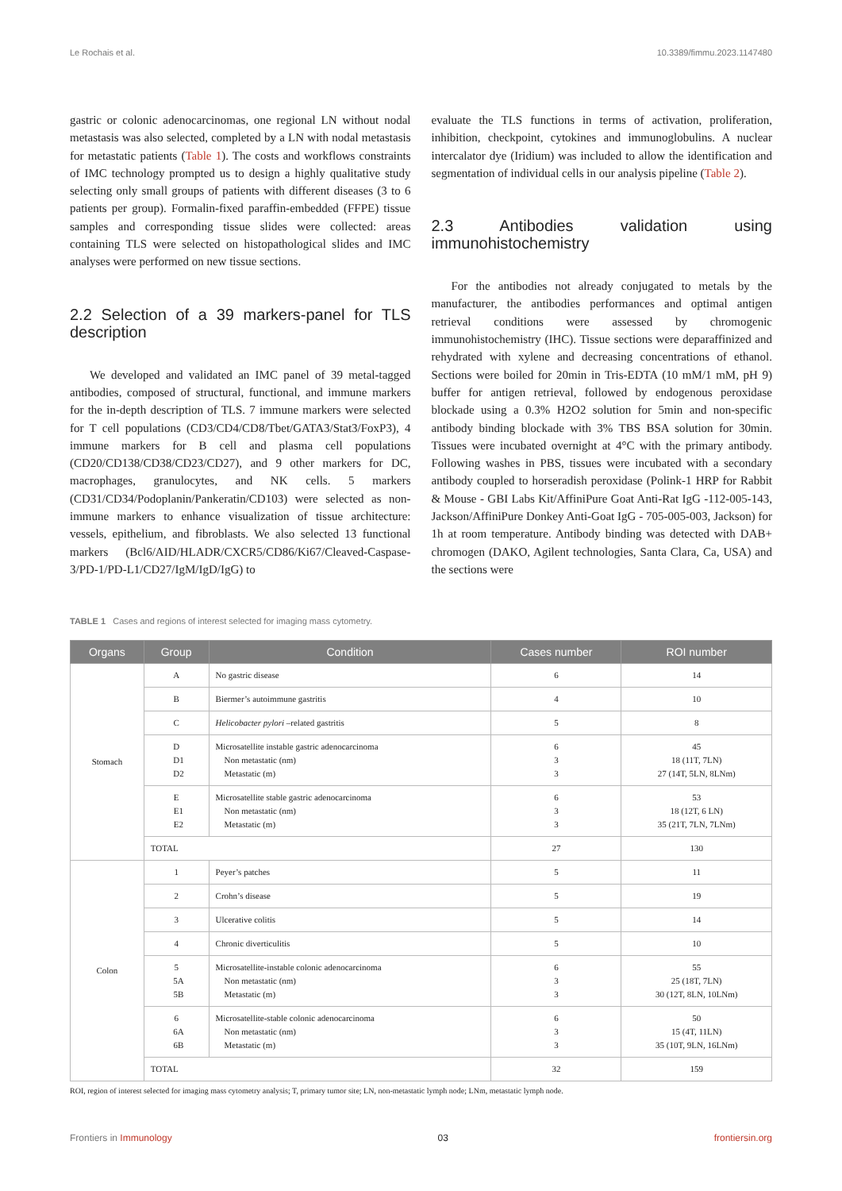Le Rochais et al. 10.3389/fimmu.2023.1147480
gastric or colonic adenocarcinomas, one regional LN without nodal metastasis was also selected, completed by a LN with nodal metastasis for metastatic patients (Table 1). The costs and workflows constraints of IMC technology prompted us to design a highly qualitative study selecting only small groups of patients with different diseases (3 to 6 patients per group). Formalin-fixed paraffin-embedded (FFPE) tissue samples and corresponding tissue slides were collected: areas containing TLS were selected on histopathological slides and IMC analyses were performed on new tissue sections.
2.2 Selection of a 39 markers-panel for TLS description
We developed and validated an IMC panel of 39 metal-tagged antibodies, composed of structural, functional, and immune markers for the in-depth description of TLS. 7 immune markers were selected for T cell populations (CD3/CD4/CD8/Tbet/GATA3/Stat3/FoxP3), 4 immune markers for B cell and plasma cell populations (CD20/CD138/CD38/CD23/CD27), and 9 other markers for DC, macrophages, granulocytes, and NK cells. 5 markers (CD31/CD34/Podoplanin/Pankeratin/CD103) were selected as non-immune markers to enhance visualization of tissue architecture: vessels, epithelium, and fibroblasts. We also selected 13 functional markers (Bcl6/AID/HLADR/CXCR5/CD86/Ki67/Cleaved-Caspase-3/PD-1/PD-L1/CD27/IgM/IgD/IgG) to
evaluate the TLS functions in terms of activation, proliferation, inhibition, checkpoint, cytokines and immunoglobulins. A nuclear intercalator dye (Iridium) was included to allow the identification and segmentation of individual cells in our analysis pipeline (Table 2).
2.3 Antibodies validation using immunohistochemistry
For the antibodies not already conjugated to metals by the manufacturer, the antibodies performances and optimal antigen retrieval conditions were assessed by chromogenic immunohistochemistry (IHC). Tissue sections were deparaffinized and rehydrated with xylene and decreasing concentrations of ethanol. Sections were boiled for 20min in Tris-EDTA (10 mM/1 mM, pH 9) buffer for antigen retrieval, followed by endogenous peroxidase blockade using a 0.3% H2O2 solution for 5min and non-specific antibody binding blockade with 3% TBS BSA solution for 30min. Tissues were incubated overnight at 4°C with the primary antibody. Following washes in PBS, tissues were incubated with a secondary antibody coupled to horseradish peroxidase (Polink-1 HRP for Rabbit & Mouse - GBI Labs Kit/AffiniPure Goat Anti-Rat IgG -112-005-143, Jackson/AffiniPure Donkey Anti-Goat IgG - 705-005-003, Jackson) for 1h at room temperature. Antibody binding was detected with DAB+ chromogen (DAKO, Agilent technologies, Santa Clara, Ca, USA) and the sections were
TABLE 1 Cases and regions of interest selected for imaging mass cytometry.
| Organs | Group | Condition | Cases number | ROI number |
| --- | --- | --- | --- | --- |
| Stomach | A | No gastric disease | 6 | 14 |
| | B | Biermer’s autoimmune gastritis | 4 | 10 |
| | C | Helicobacter pylori –related gastritis | 5 | 8 |
| | D D1 D2 | Microsatellite instable gastric adenocarcinoma Non metastatic (nm) Metastatic (m) | 6 3 3 | 45 18 (11T, 7LN) 27 (14T, 5LN, 8LNm) |
| | E E1 E2 | Microsatellite stable gastric adenocarcinoma Non metastatic (nm) Metastatic (m) | 6 3 3 | 53 18 (12T, 6 LN) 35 (21T, 7LN, 7LNm) |
| | TOTAL | | 27 | 130 |
| Colon | 1 | Peyer’s patches | 5 | 11 |
| | 2 | Crohn’s disease | 5 | 19 |
| | 3 | Ulcerative colitis | 5 | 14 |
| | 4 | Chronic diverticulitis | 5 | 10 |
| | 5 5A 5B | Microsatellite-instable colonic adenocarcinoma Non metastatic (nm) Metastatic (m) | 6 3 3 | 55 25 (18T, 7LN) 30 (12T, 8LN, 10LNm) |
| | 6 6A 6B | Microsatellite-stable colonic adenocarcinoma Non metastatic (nm) Metastatic (m) | 6 3 3 | 50 15 (4T, 11LN) 35 (10T, 9LN, 16LNm) |
| | TOTAL | | 32 | 159 |
ROI, region of interest selected for imaging mass cytometry analysis; T, primary tumor site; LN, non-metastatic lymph node; LNm, metastatic lymph node.
Frontiers in Immunology 03 frontiersin.org